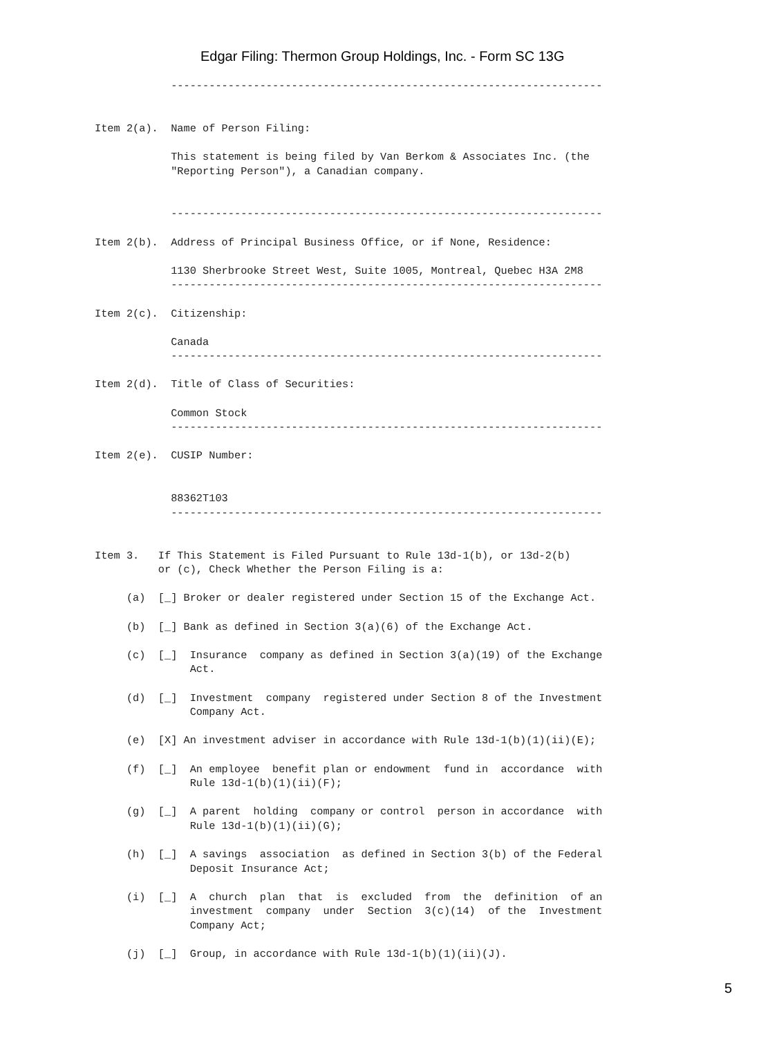Edgar Filing: Thermon Group Holdings, Inc. - Form SC 13G
            --------------------------------------------------------------------


Item 2(a).  Name of Person Filing:

            This statement is being filed by Van Berkom & Associates Inc. (the
            "Reporting Person"), a Canadian company.


            --------------------------------------------------------------------

Item 2(b).  Address of Principal Business Office, or if None, Residence:

            1130 Sherbrooke Street West, Suite 1005, Montreal, Quebec H3A 2M8
            --------------------------------------------------------------------

Item 2(c).  Citizenship:

            Canada
            --------------------------------------------------------------------

Item 2(d).  Title of Class of Securities:

            Common Stock
            --------------------------------------------------------------------

Item 2(e).  CUSIP Number:


            88362T103
            --------------------------------------------------------------------


Item 3.   If This Statement is Filed Pursuant to Rule 13d-1(b), or 13d-2(b)
          or (c), Check Whether the Person Filing is a:

     (a)  [_] Broker or dealer registered under Section 15 of the Exchange Act.

     (b)  [_] Bank as defined in Section 3(a)(6) of the Exchange Act.

     (c)  [_]  Insurance  company as defined in Section 3(a)(19) of the Exchange
               Act.

     (d)  [_]  Investment  company  registered under Section 8 of the Investment
               Company Act.

     (e)  [X] An investment adviser in accordance with Rule 13d-1(b)(1)(ii)(E);

     (f)  [_]  An employee  benefit plan or endowment  fund in  accordance  with
               Rule 13d-1(b)(1)(ii)(F);

     (g)  [_]  A parent  holding  company or control  person in accordance  with
               Rule 13d-1(b)(1)(ii)(G);

     (h)  [_]  A savings  association  as defined in Section 3(b) of the Federal
               Deposit Insurance Act;

     (i)  [_]  A  church  plan  that  is  excluded  from  the  definition  of an
               investment  company  under  Section  3(c)(14)  of the  Investment
               Company Act;

     (j)  [_]  Group, in accordance with Rule 13d-1(b)(1)(ii)(J).
5